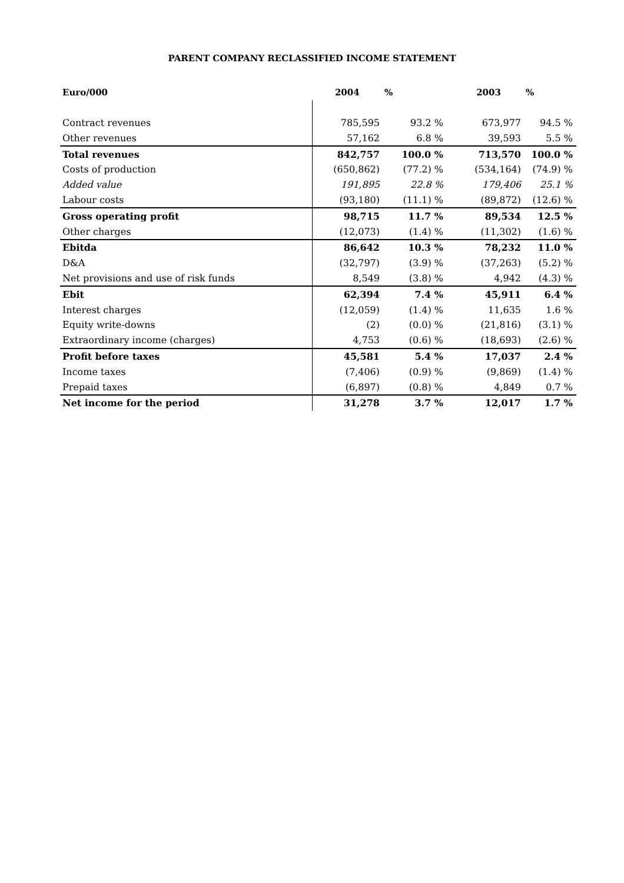PARENT COMPANY RECLASSIFIED INCOME STATEMENT
| Euro/000 | 2004 | % | 2003 | % |
| --- | --- | --- | --- | --- |
| Contract revenues | 785,595 | 93.2 % | 673,977 | 94.5 % |
| Other revenues | 57,162 | 6.8 % | 39,593 | 5.5 % |
| Total revenues | 842,757 | 100.0 % | 713,570 | 100.0 % |
| Costs of production | (650,862) | (77.2) % | (534,164) | (74.9) % |
| Added value | 191,895 | 22.8 % | 179,406 | 25.1 % |
| Labour costs | (93,180) | (11.1) % | (89,872) | (12.6) % |
| Gross operating profit | 98,715 | 11.7 % | 89,534 | 12.5 % |
| Other charges | (12,073) | (1.4) % | (11,302) | (1.6) % |
| Ebitda | 86,642 | 10.3 % | 78,232 | 11.0 % |
| D&A | (32,797) | (3.9) % | (37,263) | (5.2) % |
| Net provisions and use of risk funds | 8,549 | (3.8) % | 4,942 | (4.3) % |
| Ebit | 62,394 | 7.4 % | 45,911 | 6.4 % |
| Interest charges | (12,059) | (1.4) % | 11,635 | 1.6 % |
| Equity write-downs | (2) | (0.0) % | (21,816) | (3.1) % |
| Extraordinary income (charges) | 4,753 | (0.6) % | (18,693) | (2.6) % |
| Profit before taxes | 45,581 | 5.4 % | 17,037 | 2.4 % |
| Income taxes | (7,406) | (0.9) % | (9,869) | (1.4) % |
| Prepaid taxes | (6,897) | (0.8) % | 4,849 | 0.7 % |
| Net income for the period | 31,278 | 3.7 % | 12,017 | 1.7 % |